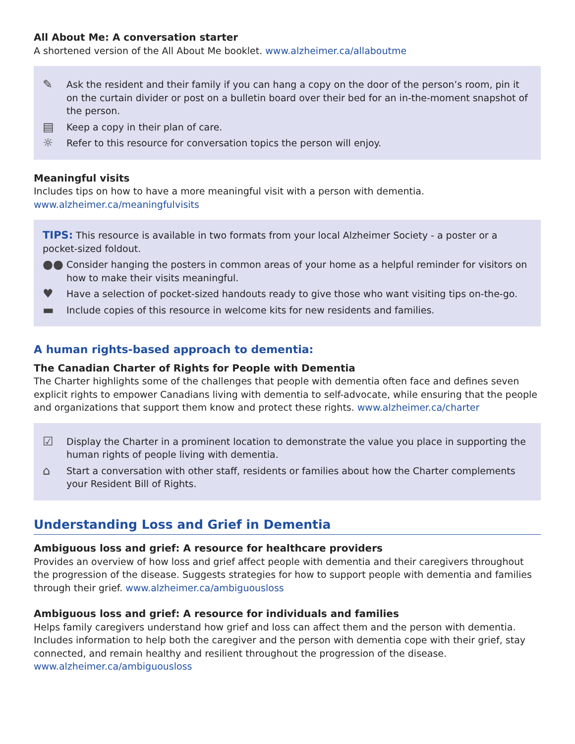All About Me: A conversation starter
A shortened version of the All About Me booklet. www.alzheimer.ca/allaboutme
✎
Ask the resident and their family if you can hang a copy on the door of the person’s room, pin it on the curtain divider or post on a bulletin board over their bed for an in-the-moment snapshot of the person.
▤
Keep a copy in their plan of care.
☼
Refer to this resource for conversation topics the person will enjoy.
Meaningful visits
Includes tips on how to have a more meaningful visit with a person with dementia.
www.alzheimer.ca/meaningfulvisits
TIPS: This resource is available in two formats from your local Alzheimer Society - a poster or a pocket-sized foldout.
●●
Consider hanging the posters in common areas of your home as a helpful reminder for visitors on how to make their visits meaningful.
♥
Have a selection of pocket-sized handouts ready to give those who want visiting tips on-the-go.
▬
Include copies of this resource in welcome kits for new residents and families.
A human rights-based approach to dementia:
The Canadian Charter of Rights for People with Dementia
The Charter highlights some of the challenges that people with dementia often face and defines seven explicit rights to empower Canadians living with dementia to self-advocate, while ensuring that the people and organizations that support them know and protect these rights. www.alzheimer.ca/charter
☑
Display the Charter in a prominent location to demonstrate the value you place in supporting the human rights of people living with dementia.
⌂
Start a conversation with other staff, residents or families about how the Charter complements your Resident Bill of Rights.
Understanding Loss and Grief in Dementia
Ambiguous loss and grief: A resource for healthcare providers
Provides an overview of how loss and grief affect people with dementia and their caregivers throughout the progression of the disease. Suggests strategies for how to support people with dementia and families through their grief. www.alzheimer.ca/ambiguousloss
Ambiguous loss and grief: A resource for individuals and families
Helps family caregivers understand how grief and loss can affect them and the person with dementia. Includes information to help both the caregiver and the person with dementia cope with their grief, stay connected, and remain healthy and resilient throughout the progression of the disease.
www.alzheimer.ca/ambiguousloss